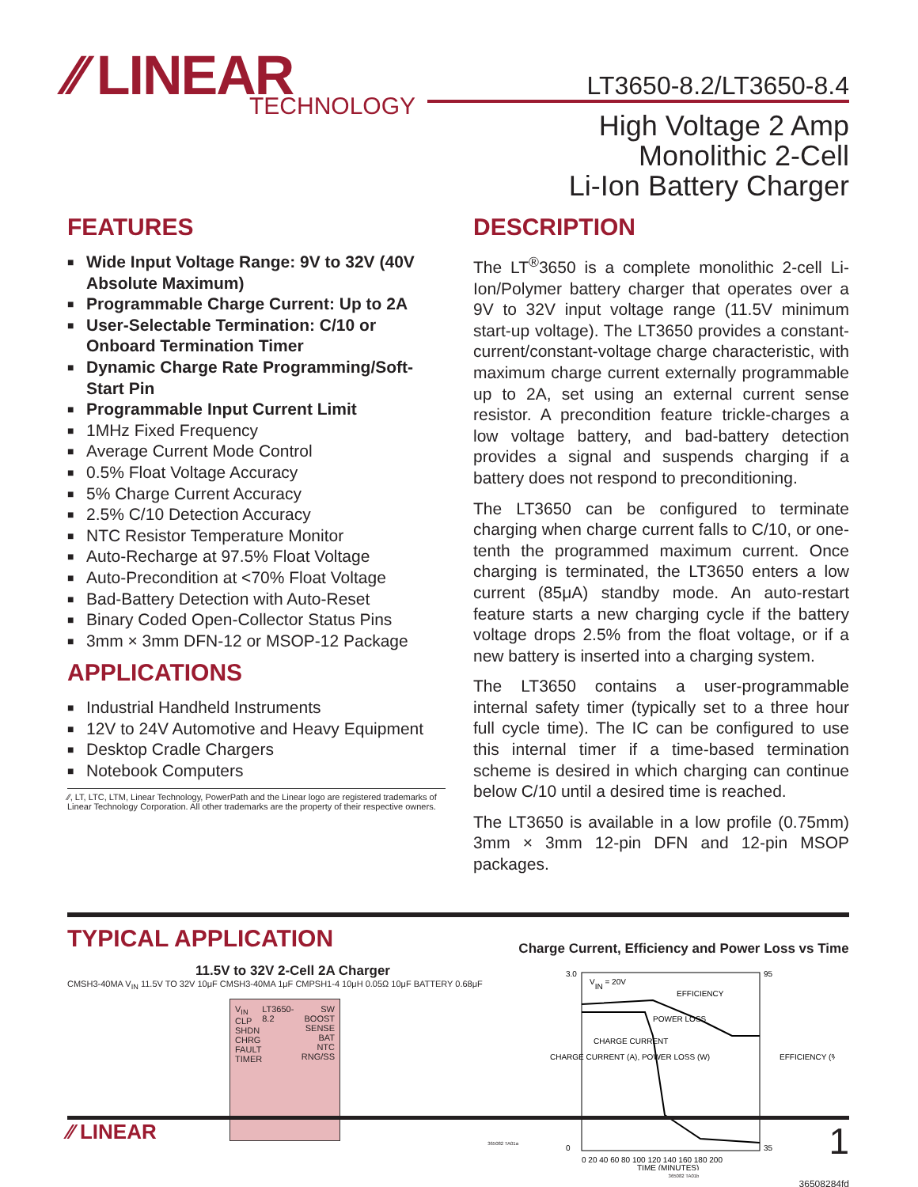⁄⁄ LINEAR
TECHNOLOGY
LT3650-8.2/LT3650-8.4
High Voltage 2 Amp
Monolithic 2-Cell
Li-Ion Battery Charger
FEATURES
■ Wide Input Voltage Range: 9V to 32V (40V Absolute Maximum)
■ Programmable Charge Current: Up to 2A
■ User-Selectable Termination: C/10 or Onboard Termination Timer
■ Dynamic Charge Rate Programming/Soft-Start Pin
■ Programmable Input Current Limit
■ 1MHz Fixed Frequency
■ Average Current Mode Control
■ 0.5% Float Voltage Accuracy
■ 5% Charge Current Accuracy
■ 2.5% C/10 Detection Accuracy
■ NTC Resistor Temperature Monitor
■ Auto-Recharge at 97.5% Float Voltage
■ Auto-Precondition at <70% Float Voltage
■ Bad-Battery Detection with Auto-Reset
■ Binary Coded Open-Collector Status Pins
■ 3mm × 3mm DFN-12 or MSOP-12 Package
APPLICATIONS
■ Industrial Handheld Instruments
■ 12V to 24V Automotive and Heavy Equipment
■ Desktop Cradle Chargers
■ Notebook Computers
⁄⁄, LT, LTC, LTM, Linear Technology, PowerPath and the Linear logo are registered trademarks of Linear Technology Corporation. All other trademarks are the property of their respective owners.
DESCRIPTION
The LT<sup>®</sup>3650 is a complete monolithic 2-cell Li-Ion/Polymer battery charger that operates over a 9V to 32V input voltage range (11.5V minimum start-up voltage). The LT3650 provides a constant-current/constant-voltage charge characteristic, with maximum charge current externally programmable up to 2A, set using an external current sense resistor. A precondition feature trickle-charges a low voltage battery, and bad-battery detection provides a signal and suspends charging if a battery does not respond to preconditioning.
The LT3650 can be configured to terminate charging when charge current falls to C/10, or one-tenth the programmed maximum current. Once charging is terminated, the LT3650 enters a low current (85μA) standby mode. An auto-restart feature starts a new charging cycle if the battery voltage drops 2.5% from the float voltage, or if a new battery is inserted into a charging system.
The LT3650 contains a user-programmable internal safety timer (typically set to a three hour full cycle time). The IC can be configured to use this internal timer if a time-based termination scheme is desired in which charging can continue below C/10 until a desired time is reached.
The LT3650 is available in a low profile (0.75mm) 3mm × 3mm 12-pin DFN and 12-pin MSOP packages.
TYPICAL APPLICATION
11.5V to 32V 2-Cell 2A Charger
CMSH3-40MA V<sub>IN</sub> 11.5V TO 32V 10μF CMSH3-40MA 1μF CMPSH1-4 10μH 0.05Ω 10μF BATTERY 0.68μF
V<sub>IN</sub>
CLP
SHDN
CHRG
FAULT
TIMER
LT3650-8.2 SW
BOOST
SENSE
BAT
NTC
RNG/SS
365082 TA01a
Charge Current, Efficiency and Power Loss vs Time
3.0
0
VIN = 20V
EFFICIENCY
POWER LOSS
CHARGE CURRENT
0 20 40 60 80 100 120 140 160 180 200
TIME (MINUTES)
95
35
CHARGE CURRENT (A), POWER LOSS (W)
EFFICIENCY (%)
365082 TA01b
36508284fd
⁄⁄ LINEAR 1